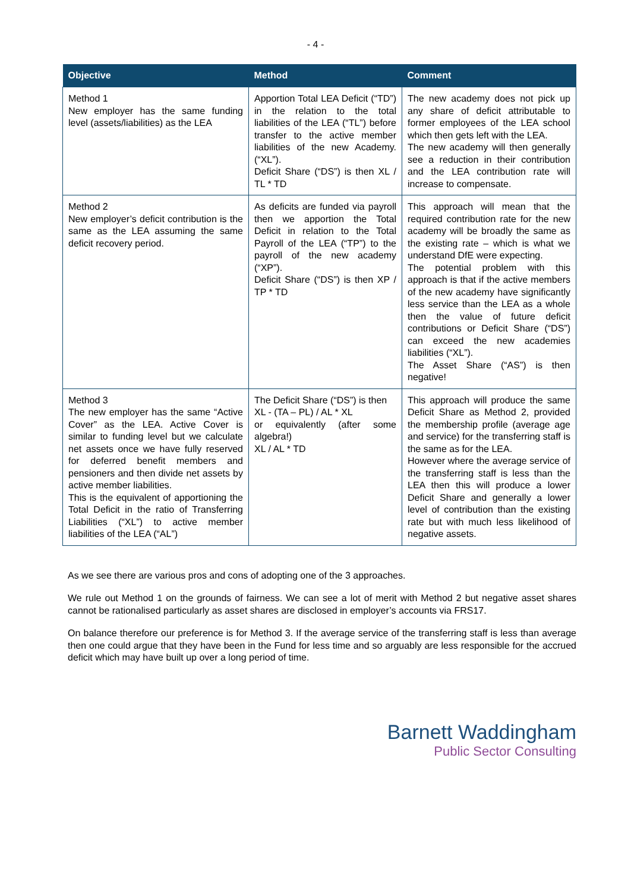- 4 -
| Objective | Method | Comment |
| --- | --- | --- |
| Method 1 New employer has the same funding level (assets/liabilities) as the LEA | Apportion Total LEA Deficit (“TD”) in the relation to the total liabilities of the LEA (“TL”) before transfer to the active member liabilities of the new Academy. (“XL”). Deficit Share (“DS”) is then XL / TL * TD | The new academy does not pick up any share of deficit attributable to former employees of the LEA school which then gets left with the LEA. The new academy will then generally see a reduction in their contribution and the LEA contribution rate will increase to compensate. |
| Method 2 New employer’s deficit contribution is the same as the LEA assuming the same deficit recovery period. | As deficits are funded via payroll then we apportion the Total Deficit in relation to the Total Payroll of the LEA (“TP”) to the payroll of the new academy (“XP”). Deficit Share (“DS”) is then XP / TP * TD | This approach will mean that the required contribution rate for the new academy will be broadly the same as the existing rate – which is what we understand DfE were expecting. The potential problem with this approach is that if the active members of the new academy have significantly less service than the LEA as a whole then the value of future deficit contributions or Deficit Share (“DS”) can exceed the new academies liabilities (“XL”). The Asset Share (“AS”) is then negative! |
| Method 3 The new employer has the same “Active Cover” as the LEA. Active Cover is similar to funding level but we calculate net assets once we have fully reserved for deferred benefit members and pensioners and then divide net assets by active member liabilities. This is the equivalent of apportioning the Total Deficit in the ratio of Transferring Liabilities (“XL”) to active member liabilities of the LEA (“AL”) | The Deficit Share (“DS”) is then XL - (TA – PL) / AL * XL or equivalently (after some algebra!) XL / AL * TD | This approach will produce the same Deficit Share as Method 2, provided the membership profile (average age and service) for the transferring staff is the same as for the LEA. However where the average service of the transferring staff is less than the LEA then this will produce a lower Deficit Share and generally a lower level of contribution than the existing rate but with much less likelihood of negative assets. |
As we see there are various pros and cons of adopting one of the 3 approaches.
We rule out Method 1 on the grounds of fairness. We can see a lot of merit with Method 2 but negative asset shares cannot be rationalised particularly as asset shares are disclosed in employer’s accounts via FRS17.
On balance therefore our preference is for Method 3. If the average service of the transferring staff is less than average then one could argue that they have been in the Fund for less time and so arguably are less responsible for the accrued deficit which may have built up over a long period of time.
Barnett Waddingham
Public Sector Consulting